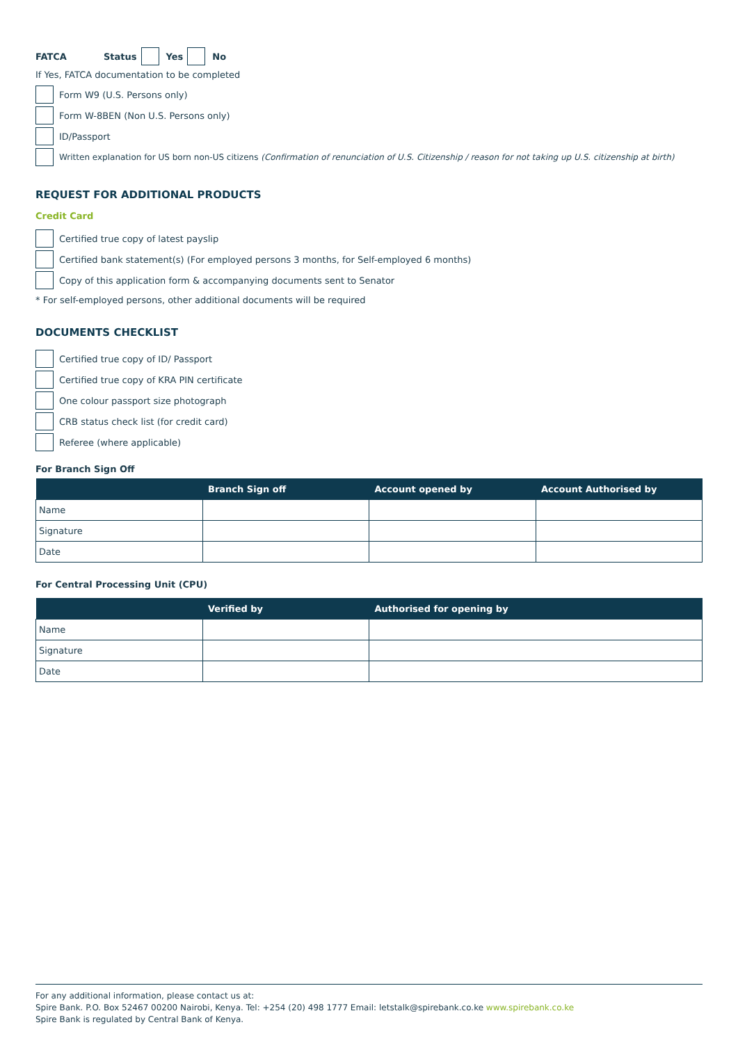FATCA Status Yes No
If Yes, FATCA documentation to be completed
Form W9 (U.S. Persons only)
Form W-8BEN (Non U.S. Persons only)
ID/Passport
Written explanation for US born non-US citizens (Confirmation of renunciation of U.S. Citizenship / reason for not taking up U.S. citizenship at birth)
REQUEST FOR ADDITIONAL PRODUCTS
Credit Card
Certified true copy of latest payslip
Certified bank statement(s) (For employed persons 3 months, for Self-employed 6 months)
Copy of this application form & accompanying documents sent to Senator
* For self-employed persons, other additional documents will be required
DOCUMENTS CHECKLIST
Certified true copy of ID/ Passport
Certified true copy of KRA PIN certificate
One colour passport size photograph
CRB status check list (for credit card)
Referee (where applicable)
For Branch Sign Off
| | Branch Sign off | Account opened by | Account Authorised by |
| --- | --- | --- | --- |
| Name | | | |
| Signature | | | |
| Date | | | |
For Central Processing Unit (CPU)
| | Verified by | Authorised for opening by |
| --- | --- | --- |
| Name | | |
| Signature | | |
| Date | | |
For any additional information, please contact us at:
Spire Bank. P.O. Box 52467 00200 Nairobi, Kenya. Tel: +254 (20) 498 1777 Email: letstalk@spirebank.co.ke www.spirebank.co.ke
Spire Bank is regulated by Central Bank of Kenya.